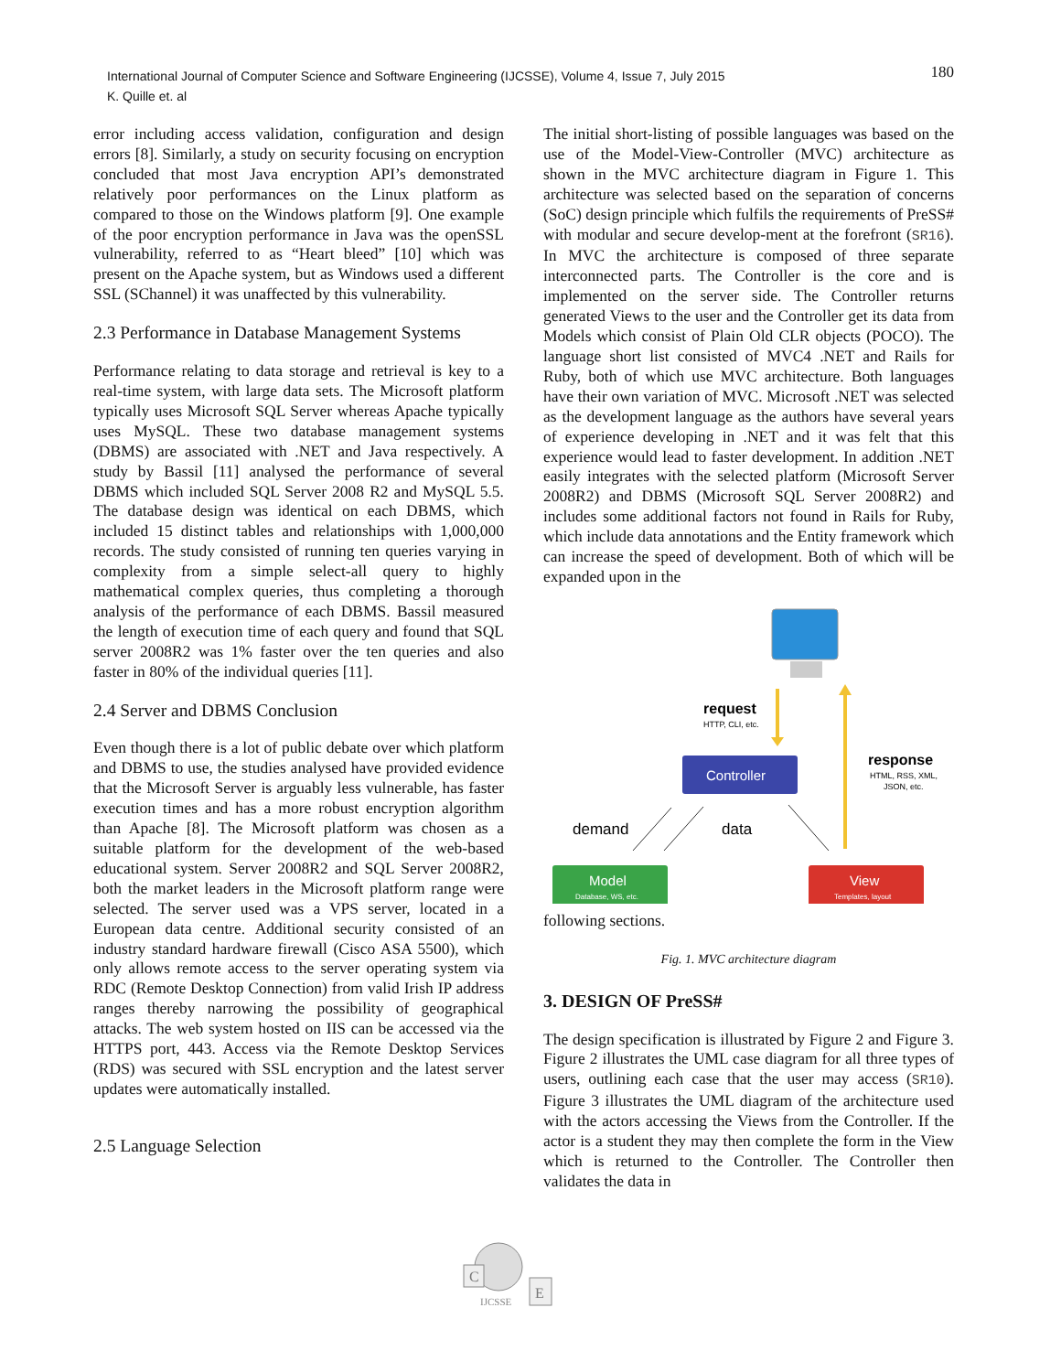180 International Journal of Computer Science and Software Engineering (IJCSSE), Volume 4, Issue 7, July 2015
K. Quille et. al
error including access validation, configuration and design errors [8]. Similarly, a study on security focusing on encryption concluded that most Java encryption API’s demonstrated relatively poor performances on the Linux platform as compared to those on the Windows platform [9]. One example of the poor encryption performance in Java was the openSSL vulnerability, referred to as “Heart bleed” [10] which was present on the Apache system, but as Windows used a different SSL (SChannel) it was unaffected by this vulnerability.
2.3 Performance in Database Management Systems
Performance relating to data storage and retrieval is key to a real-time system, with large data sets. The Microsoft platform typically uses Microsoft SQL Server whereas Apache typically uses MySQL. These two database management systems (DBMS) are associated with .NET and Java respectively. A study by Bassil [11] analysed the performance of several DBMS which included SQL Server 2008 R2 and MySQL 5.5. The database design was identical on each DBMS, which included 15 distinct tables and relationships with 1,000,000 records. The study consisted of running ten queries varying in complexity from a simple select-all query to highly mathematical complex queries, thus completing a thorough analysis of the performance of each DBMS. Bassil measured the length of execution time of each query and found that SQL server 2008R2 was 1% faster over the ten queries and also faster in 80% of the individual queries [11].
2.4 Server and DBMS Conclusion
Even though there is a lot of public debate over which platform and DBMS to use, the studies analysed have provided evidence that the Microsoft Server is arguably less vulnerable, has faster execution times and has a more robust encryption algorithm than Apache [8]. The Microsoft platform was chosen as a suitable platform for the development of the web-based educational system. Server 2008R2 and SQL Server 2008R2, both the market leaders in the Microsoft platform range were selected. The server used was a VPS server, located in a European data centre. Additional security consisted of an industry standard hardware firewall (Cisco ASA 5500), which only allows remote access to the server operating system via RDC (Remote Desktop Connection) from valid Irish IP address ranges thereby narrowing the possibility of geographical attacks. The web system hosted on IIS can be accessed via the HTTPS port, 443. Access via the Remote Desktop Services (RDS) was secured with SSL encryption and the latest server updates were automatically installed.
2.5 Language Selection
The initial short-listing of possible languages was based on the use of the Model-View-Controller (MVC) architecture as shown in the MVC architecture diagram in Figure 1. This architecture was selected based on the separation of concerns (SoC) design principle which fulfils the requirements of PreSS# with modular and secure develop-ment at the forefront (SR16). In MVC the architecture is composed of three separate interconnected parts. The Controller is the core and is implemented on the server side. The Controller returns generated Views to the user and the Controller get its data from Models which consist of Plain Old CLR objects (POCO). The language short list consisted of MVC4 .NET and Rails for Ruby, both of which use MVC architecture. Both languages have their own variation of MVC. Microsoft .NET was selected as the development language as the authors have several years of experience developing in .NET and it was felt that this experience would lead to faster development. In addition .NET easily integrates with the selected platform (Microsoft Server 2008R2) and DBMS (Microsoft SQL Server 2008R2) and includes some additional factors not found in Rails for Ruby, which include data annotations and the Entity framework which can increase the speed of development. Both of which will be expanded upon in the
request
HTTP, CLI, etc.
response
HTML, RSS, XML,
JSON, etc.
Controller
demand
data
Model
Database, WS, etc.
View
Templates, layout
following sections.
Fig. 1. MVC architecture diagram
3. DESIGN OF PreSS#
The design specification is illustrated by Figure 2 and Figure 3. Figure 2 illustrates the UML case diagram for all three types of users, outlining each case that the user may access (SR10). Figure 3 illustrates the UML diagram of the architecture used with the actors accessing the Views from the Controller. If the actor is a student they may then complete the form in the View which is returned to the Controller. The Controller then validates the data in
C
E
IJCSSE